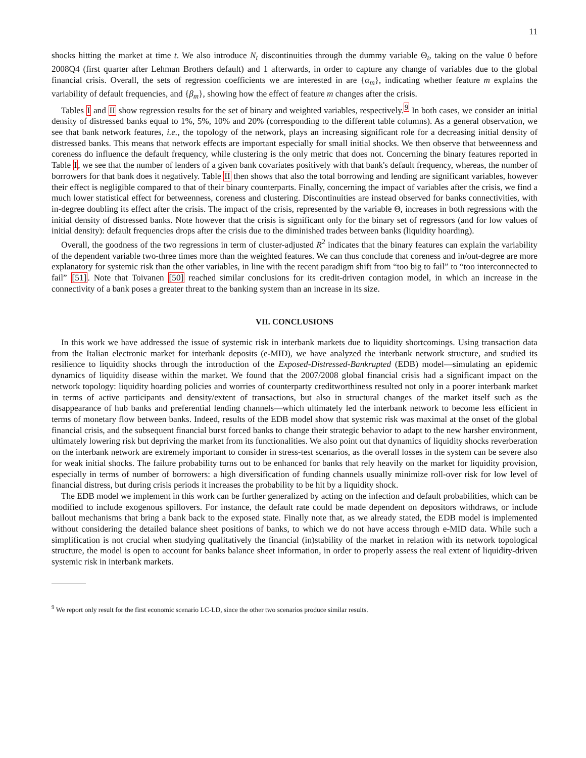11
shocks hitting the market at time t. We also introduce N<sub>t</sub> discontinuities through the dummy variable Θ<sub>t</sub>, taking on the value 0 before 2008Q4 (first quarter after Lehman Brothers default) and 1 afterwards, in order to capture any change of variables due to the global financial crisis. Overall, the sets of regression coefficients we are interested in are {α<sub>m</sub>}, indicating whether feature m explains the variability of default frequencies, and {β<sub>m</sub>}, showing how the effect of feature m changes after the crisis.
Tables I and II show regression results for the set of binary and weighted variables, respectively.<sup>9</sup> In both cases, we consider an initial density of distressed banks equal to 1%, 5%, 10% and 20% (corresponding to the different table columns). As a general observation, we see that bank network features, i.e., the topology of the network, plays an increasing significant role for a decreasing initial density of distressed banks. This means that network effects are important especially for small initial shocks. We then observe that betweenness and coreness do influence the default frequency, while clustering is the only metric that does not. Concerning the binary features reported in Table I, we see that the number of lenders of a given bank covariates positively with that bank's default frequency, whereas, the number of borrowers for that bank does it negatively. Table II then shows that also the total borrowing and lending are significant variables, however their effect is negligible compared to that of their binary counterparts. Finally, concerning the impact of variables after the crisis, we find a much lower statistical effect for betweenness, coreness and clustering. Discontinuities are instead observed for banks connectivities, with in-degree doubling its effect after the crisis. The impact of the crisis, represented by the variable Θ, increases in both regressions with the initial density of distressed banks. Note however that the crisis is significant only for the binary set of regressors (and for low values of initial density): default frequencies drops after the crisis due to the diminished trades between banks (liquidity hoarding).
Overall, the goodness of the two regressions in term of cluster-adjusted R<sup>2</sup> indicates that the binary features can explain the variability of the dependent variable two-three times more than the weighted features. We can thus conclude that coreness and in/out-degree are more explanatory for systemic risk than the other variables, in line with the recent paradigm shift from “too big to fail” to “too interconnected to fail” [51]. Note that Toivanen [50] reached similar conclusions for its credit-driven contagion model, in which an increase in the connectivity of a bank poses a greater threat to the banking system than an increase in its size.
VII. CONCLUSIONS
In this work we have addressed the issue of systemic risk in interbank markets due to liquidity shortcomings. Using transaction data from the Italian electronic market for interbank deposits (e-MID), we have analyzed the interbank network structure, and studied its resilience to liquidity shocks through the introduction of the Exposed-Distressed-Bankrupted (EDB) model—simulating an epidemic dynamics of liquidity disease within the market. We found that the 2007/2008 global financial crisis had a significant impact on the network topology: liquidity hoarding policies and worries of counterparty creditworthiness resulted not only in a poorer interbank market in terms of active participants and density/extent of transactions, but also in structural changes of the market itself such as the disappearance of hub banks and preferential lending channels—which ultimately led the interbank network to become less efficient in terms of monetary flow between banks. Indeed, results of the EDB model show that systemic risk was maximal at the onset of the global financial crisis, and the subsequent financial burst forced banks to change their strategic behavior to adapt to the new harsher environment, ultimately lowering risk but depriving the market from its functionalities. We also point out that dynamics of liquidity shocks reverberation on the interbank network are extremely important to consider in stress-test scenarios, as the overall losses in the system can be severe also for weak initial shocks. The failure probability turns out to be enhanced for banks that rely heavily on the market for liquidity provision, especially in terms of number of borrowers: a high diversification of funding channels usually minimize roll-over risk for low level of financial distress, but during crisis periods it increases the probability to be hit by a liquidity shock.
The EDB model we implement in this work can be further generalized by acting on the infection and default probabilities, which can be modified to include exogenous spillovers. For instance, the default rate could be made dependent on depositors withdraws, or include bailout mechanisms that bring a bank back to the exposed state. Finally note that, as we already stated, the EDB model is implemented without considering the detailed balance sheet positions of banks, to which we do not have access through e-MID data. While such a simplification is not crucial when studying qualitatively the financial (in)stability of the market in relation with its network topological structure, the model is open to account for banks balance sheet information, in order to properly assess the real extent of liquidity-driven systemic risk in interbank markets.
<sup>9</sup> We report only result for the first economic scenario LC-LD, since the other two scenarios produce similar results.